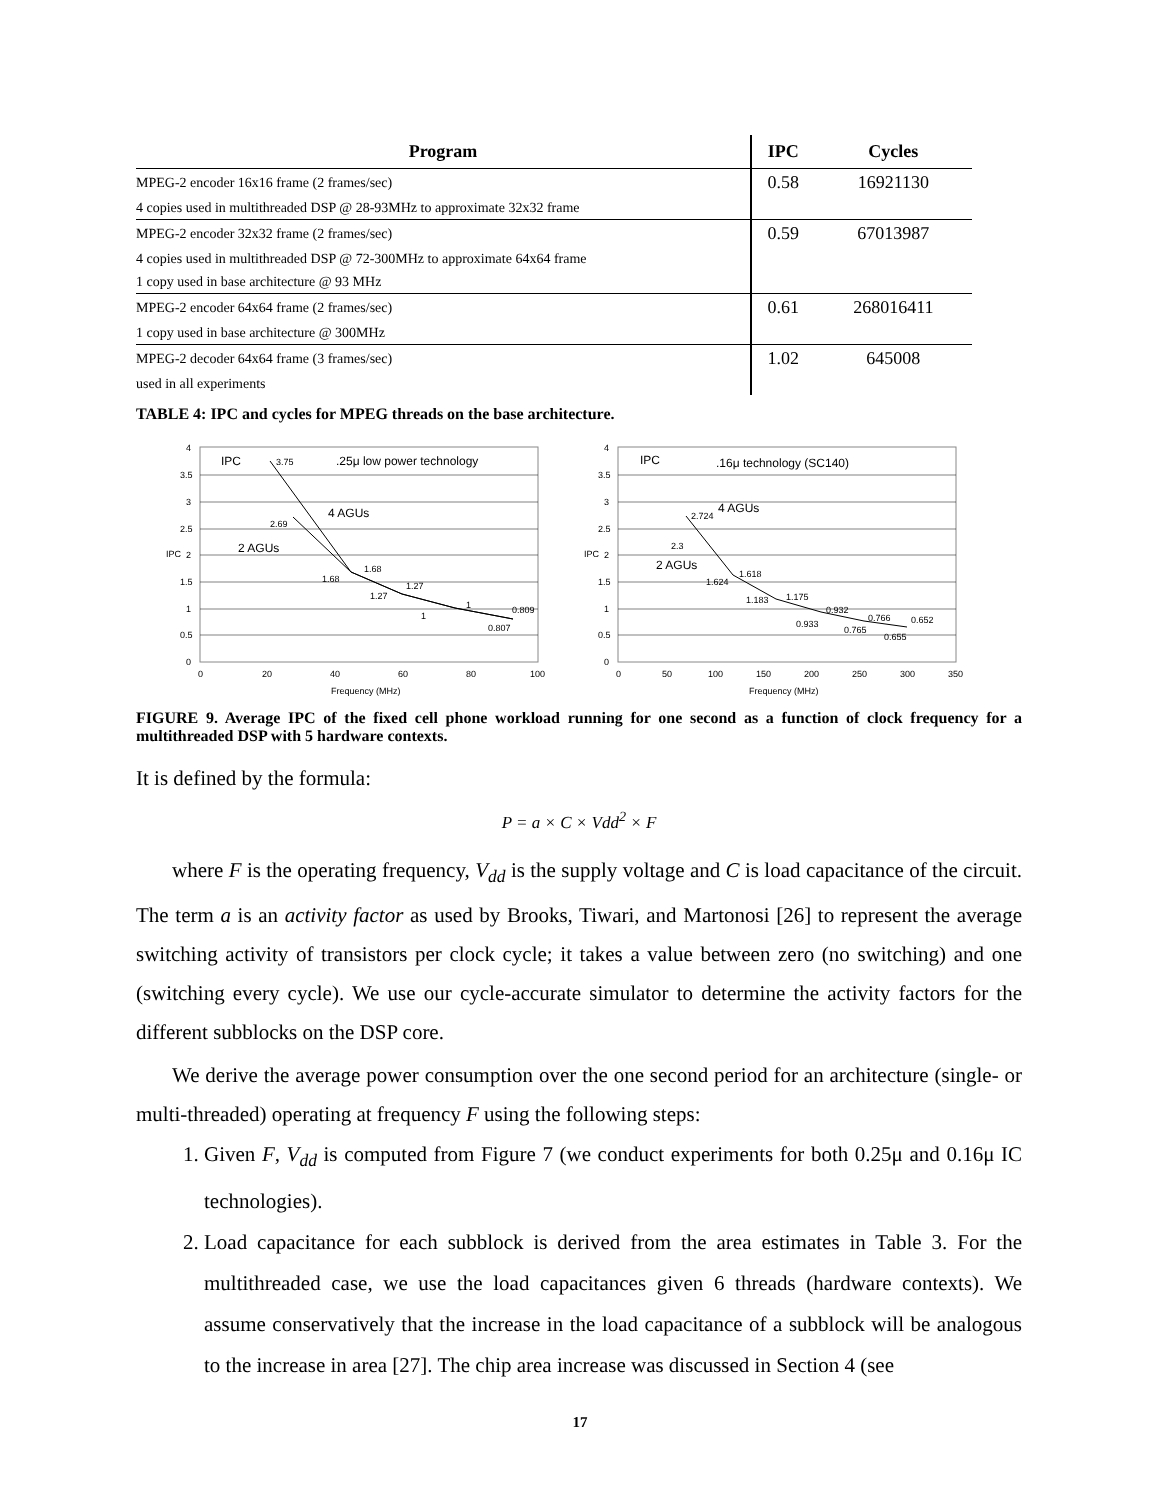| Program | IPC | Cycles |
| --- | --- | --- |
| MPEG-2 encoder 16x16 frame (2 frames/sec) | 0.58 | 16921130 |
| 4 copies used in multithreaded DSP @ 28-93MHz to approximate 32x32 frame | | |
| MPEG-2 encoder 32x32 frame (2 frames/sec) | 0.59 | 67013987 |
| 4 copies used in multithreaded DSP @ 72-300MHz to approximate 64x64 frame | | |
| 1 copy used in base architecture @ 93 MHz | | |
| MPEG-2 encoder 64x64 frame (2 frames/sec) | 0.61 | 268016411 |
| 1 copy used in base architecture @ 300MHz | | |
| MPEG-2 decoder 64x64 frame (3 frames/sec) | 1.02 | 645008 |
| used in all experiments | | |
TABLE 4: IPC and cycles for MPEG threads on the base architecture.
IPC
.25μ low power technology
4 AGUs
2 AGUs
3.75
2.69
1.68
1.68
1.27
1.27
1
1
0.809
0.807
4
3.5
3
2.5
2
1.5
1
0.5
0
IPC
0
20
40
60
80
100
Frequency (MHz)
IPC
.16μ technology (SC140)
4 AGUs
2 AGUs
2.724
2.3
1.618
1.624
1.175
1.183
0.932
0.933
0.766
0.765
0.652
0.655
4
3.5
3
2.5
2
1.5
1
0.5
0
IPC
0
50
100
150
200
250
300
350
Frequency (MHz)
FIGURE 9. Average IPC of the fixed cell phone workload running for one second as a function of clock frequency for a multithreaded DSP with 5 hardware contexts.
It is defined by the formula:
P = a × C × Vdd<sup>2</sup> × F
where F is the operating frequency, V<sub>dd</sub> is the supply voltage and C is load capacitance of the circuit. The term a is an activity factor as used by Brooks, Tiwari, and Martonosi [26] to represent the average switching activity of transistors per clock cycle; it takes a value between zero (no switching) and one (switching every cycle). We use our cycle-accurate simulator to determine the activity factors for the different subblocks on the DSP core.
We derive the average power consumption over the one second period for an architecture (single- or multi-threaded) operating at frequency F using the following steps:
1. Given F, V<sub>dd</sub> is computed from Figure 7 (we conduct experiments for both 0.25μ and 0.16μ IC technologies).
2. Load capacitance for each subblock is derived from the area estimates in Table 3. For the multithreaded case, we use the load capacitances given 6 threads (hardware contexts). We assume conservatively that the increase in the load capacitance of a subblock will be analogous to the increase in area [27]. The chip area increase was discussed in Section 4 (see
17